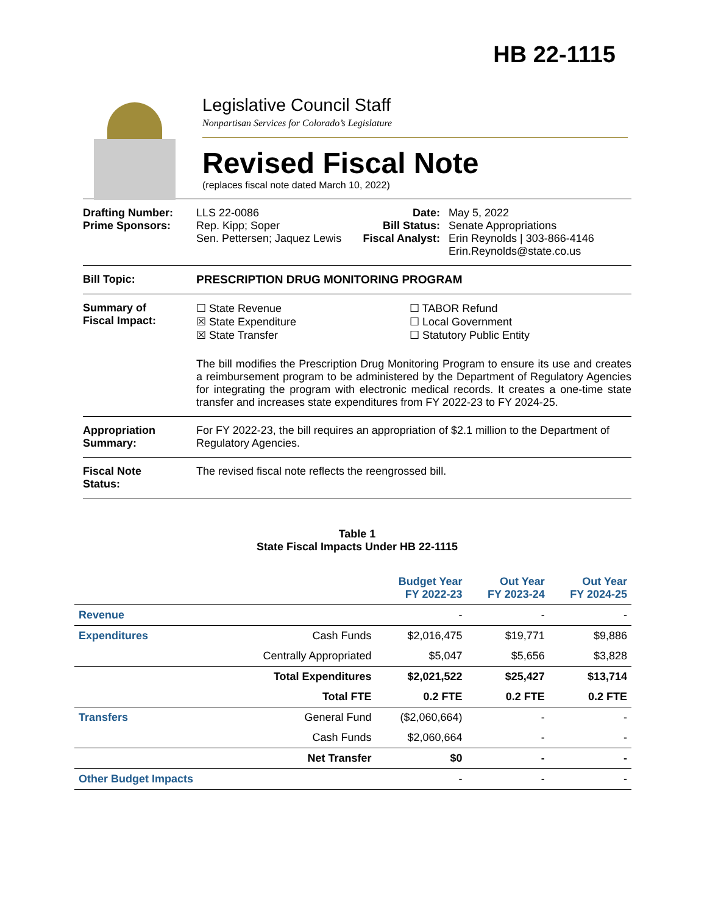HB 22-1115
Legislative Council Staff
Nonpartisan Services for Colorado’s Legislature
Revised Fiscal Note
(replaces fiscal note dated March 10, 2022)
Drafting Number:
Prime Sponsors:
LLS 22-0086
Rep. Kipp; Soper
Sen. Pettersen; Jaquez Lewis
Date:
Bill Status:
Fiscal Analyst:
May 5, 2022
Senate Appropriations
Erin Reynolds | 303-866-4146
Erin.Reynolds@state.co.us
Bill Topic: PRESCRIPTION DRUG MONITORING PROGRAM
Summary of
Fiscal Impact:
☐ State Revenue
☒ State Expenditure
☒ State Transfer
☐ TABOR Refund
☐ Local Government
☐ Statutory Public Entity
The bill modifies the Prescription Drug Monitoring Program to ensure its use and creates a reimbursement program to be administered by the Department of Regulatory Agencies for integrating the program with electronic medical records. It creates a one-time state transfer and increases state expenditures from FY 2022-23 to FY 2024-25.
Appropriation
Summary:
For FY 2022-23, the bill requires an appropriation of $2.1 million to the Department of Regulatory Agencies.
Fiscal Note
Status:
The revised fiscal note reflects the reengrossed bill.
Table 1
State Fiscal Impacts Under HB 22-1115
| | | Budget Year FY 2022-23 | Out Year FY 2023-24 | Out Year FY 2024-25 |
| --- | --- | --- | --- | --- |
| Revenue | | - | - | - |
| Expenditures | Cash Funds | $2,016,475 | $19,771 | $9,886 |
| | Centrally Appropriated | $5,047 | $5,656 | $3,828 |
| | Total Expenditures | $2,021,522 | $25,427 | $13,714 |
| | Total FTE | 0.2 FTE | 0.2 FTE | 0.2 FTE |
| Transfers | General Fund | ($2,060,664) | - | - |
| | Cash Funds | $2,060,664 | - | - |
| | Net Transfer | $0 | - | - |
| Other Budget Impacts | | - | - | - |